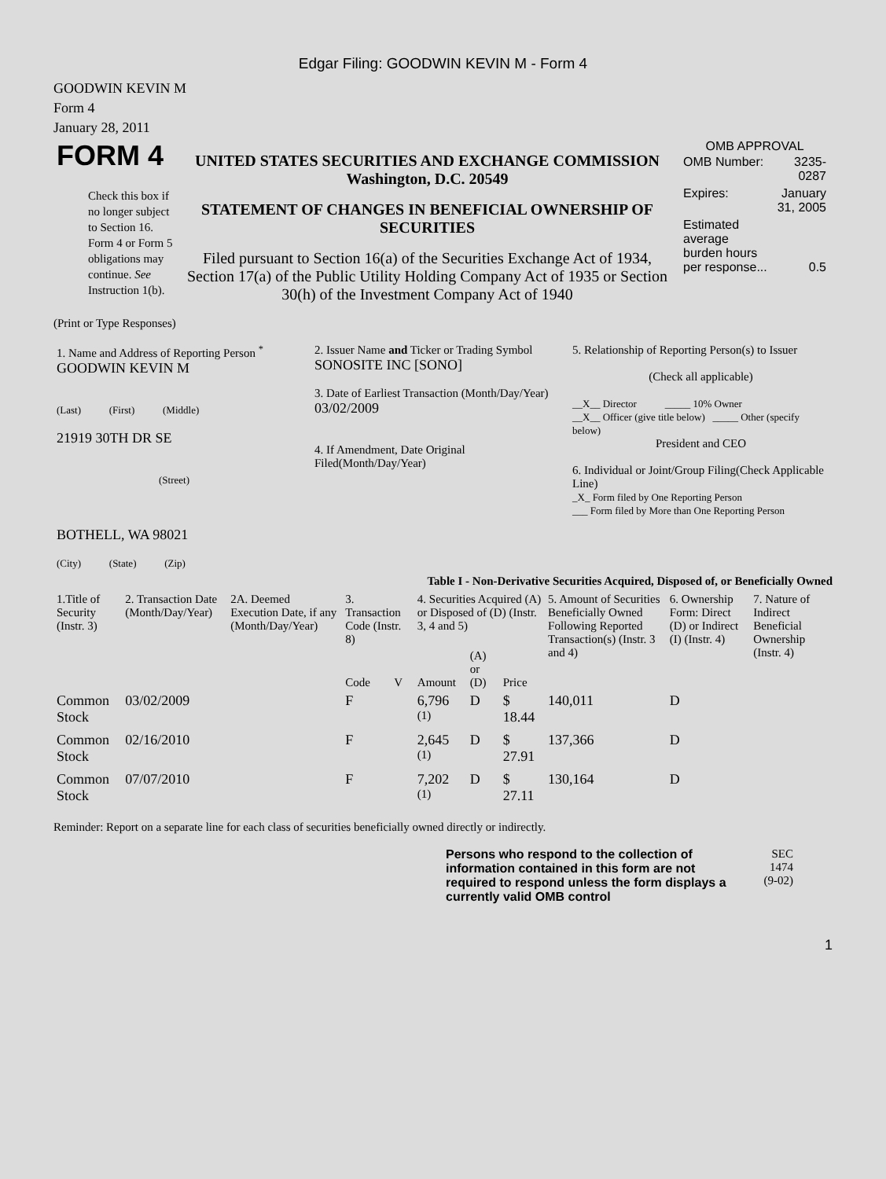Edgar Filing: GOODWIN KEVIN M - Form 4
GOODWIN KEVIN M
Form 4
January 28, 2011
| FORM 4 Check this box if no longer subject to Section 16. Form 4 or Form 5 obligations may continue. See Instruction 1(b). | UNITED STATES SECURITIES AND EXCHANGE COMMISSION Washington, D.C. 20549 STATEMENT OF CHANGES IN BENEFICIAL OWNERSHIP OF SECURITIES Filed pursuant to Section 16(a) of the Securities Exchange Act of 1934, Section 17(a) of the Public Utility Holding Company Act of 1935 or Section 30(h) of the Investment Company Act of 1940 | OMB APPROVAL / OMB Number: / 3235-0287 / / Expires: / January 31, 2005 / / Estimated average burden hours per response... / 0.5 / |
(Print or Type Responses)
| 1. Name and Address of Reporting Person <sup>*</sup> GOODWIN KEVIN M (Last) (First) (Middle) 21919 30TH DR SE (Street) BOTHELL, WA 98021 (City) (State) (Zip) | 2. Issuer Name and Ticker or Trading Symbol SONOSITE INC [SONO] 3. Date of Earliest Transaction (Month/Day/Year) 03/02/2009 4. If Amendment, Date Original Filed(Month/Day/Year) | 5. Relationship of Reporting Person(s) to Issuer (Check all applicable) __X__ Director _____ 10% Owner __X__ Officer (give title below) _____ Other (specify below) President and CEO 6. Individual or Joint/Group Filing(Check Applicable Line) _X_ Form filed by One Reporting Person ___ Form filed by More than One Reporting Person |
Table I - Non-Derivative Securities Acquired, Disposed of, or Beneficially Owned
| 1.Title of Security (Instr. 3) | 2. Transaction Date (Month/Day/Year) | 2A. Deemed Execution Date, if any (Month/Day/Year) | 3. Transaction Code (Instr. 8) | | 4. Securities Acquired (A) or Disposed of (D) (Instr. 3, 4 and 5) | | | 5. Amount of Securities Beneficially Owned Following Reported Transaction(s) (Instr. 3 and 4) | 6. Ownership Form: Direct (D) or Indirect (I) (Instr. 4) | 7. Nature of Indirect Beneficial Ownership (Instr. 4) |
| --- | --- | --- | --- | --- | --- | --- | --- | --- | --- | --- |
| | | | Code | V | Amount | (A) or (D) | Price | | | |
| Common Stock | 03/02/2009 | | F | | 6,796 <sup>(1)</sup> | D | $ 18.44 | 140,011 | D | |
| Common Stock | 02/16/2010 | | F | | 2,645 <sup>(1)</sup> | D | $ 27.91 | 137,366 | D | |
| Common Stock | 07/07/2010 | | F | | 7,202 <sup>(1)</sup> | D | $ 27.11 | 130,164 | D | |
Reminder: Report on a separate line for each class of securities beneficially owned directly or indirectly.
| Persons who respond to the collection of information contained in this form are not required to respond unless the form displays a currently valid OMB control | SEC 1474 (9-02) |
1